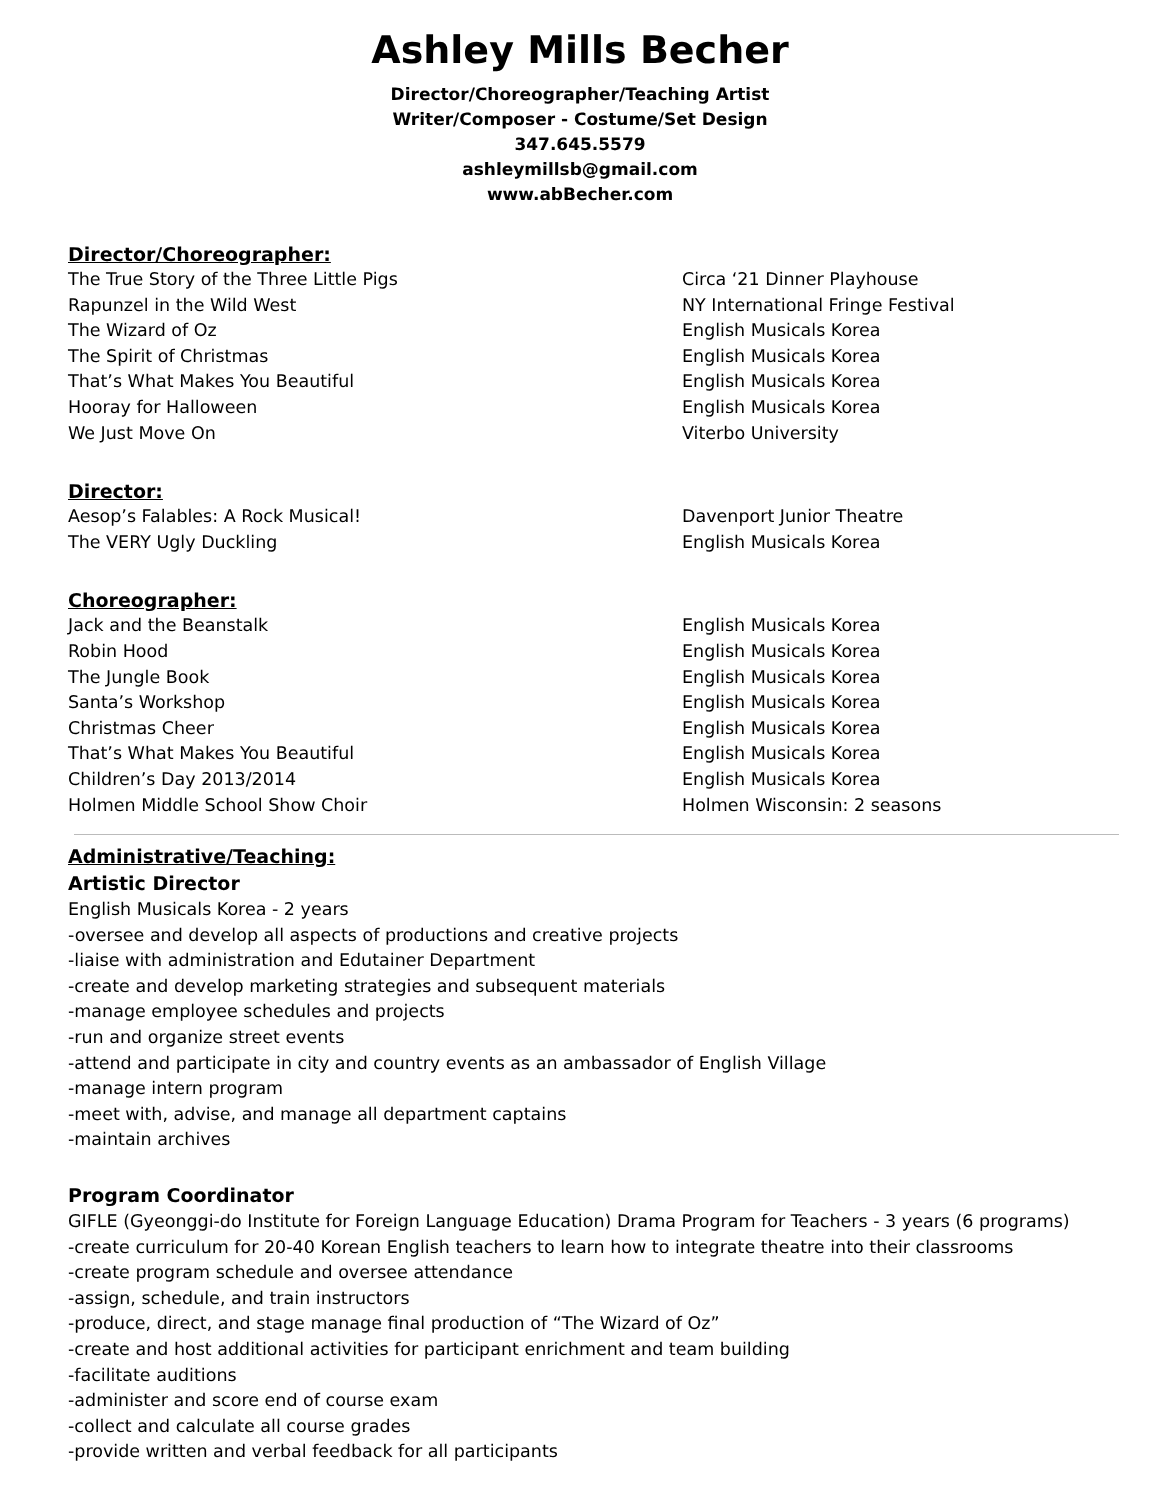Ashley Mills Becher
Director/Choreographer/Teaching Artist
Writer/Composer - Costume/Set Design
347.645.5579
ashleymillsb@gmail.com
www.abBecher.com
Director/Choreographer:
| The True Story of the Three Little Pigs | Circa ‘21 Dinner Playhouse |
| Rapunzel in the Wild West | NY International Fringe Festival |
| The Wizard of Oz | English Musicals Korea |
| The Spirit of Christmas | English Musicals Korea |
| That’s What Makes You Beautiful | English Musicals Korea |
| Hooray for Halloween | English Musicals Korea |
| We Just Move On | Viterbo University |
Director:
| Aesop’s Falables: A Rock Musical! | Davenport Junior Theatre |
| The VERY Ugly Duckling | English Musicals Korea |
Choreographer:
| Jack and the Beanstalk | English Musicals Korea |
| Robin Hood | English Musicals Korea |
| The Jungle Book | English Musicals Korea |
| Santa’s Workshop | English Musicals Korea |
| Christmas Cheer | English Musicals Korea |
| That’s What Makes You Beautiful | English Musicals Korea |
| Children’s Day 2013/2014 | English Musicals Korea |
| Holmen Middle School Show Choir | Holmen Wisconsin: 2 seasons |
Administrative/Teaching:
Artistic Director
English Musicals Korea - 2 years
-oversee and develop all aspects of productions and creative projects
-liaise with administration and Edutainer Department
-create and develop marketing strategies and subsequent materials
-manage employee schedules and projects
-run and organize street events
-attend and participate in city and country events as an ambassador of English Village
-manage intern program
-meet with, advise, and manage all department captains
-maintain archives
Program Coordinator
GIFLE (Gyeonggi-do Institute for Foreign Language Education) Drama Program for Teachers - 3 years (6 programs)
-create curriculum for 20-40 Korean English teachers to learn how to integrate theatre into their classrooms
-create program schedule and oversee attendance
-assign, schedule, and train instructors
-produce, direct, and stage manage final production of “The Wizard of Oz”
-create and host additional activities for participant enrichment and team building
-facilitate auditions
-administer and score end of course exam
-collect and calculate all course grades
-provide written and verbal feedback for all participants